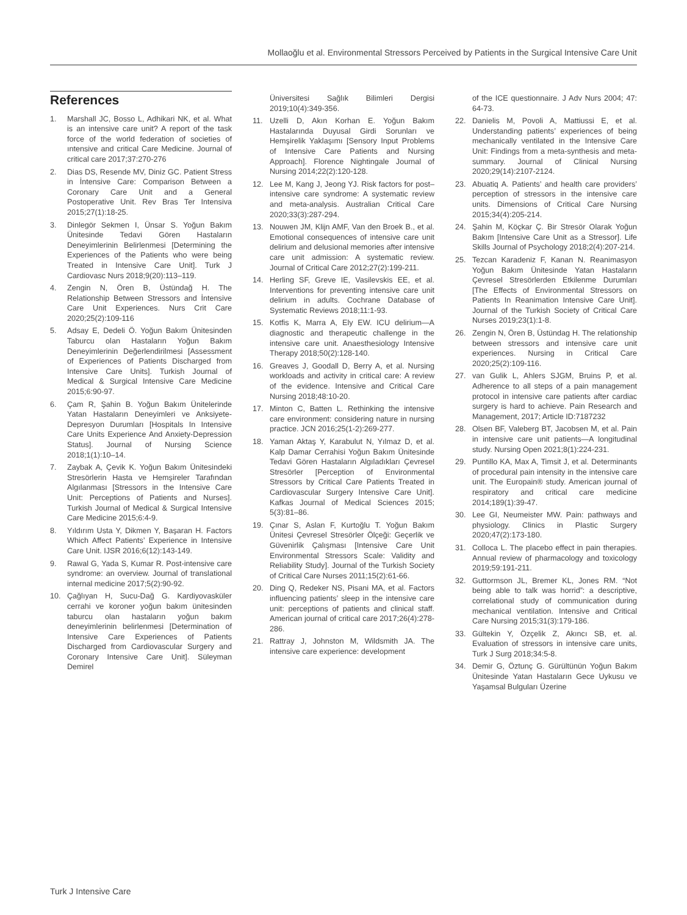Mollaoğlu et al. Environmental Stressors Perceived by Patients in the Surgical Intensive Care Unit
References
1. Marshall JC, Bosso L, Adhikari NK, et al. What is an intensive care unit? A report of the task force of the world federation of societies of ıntensive and critical Care Medicine. Journal of critical care 2017;37:270-276
2. Dias DS, Resende MV, Diniz GC. Patient Stress in İntensive Care: Comparison Between a Coronary Care Unit and a General Postoperative Unit. Rev Bras Ter Intensiva 2015;27(1):18-25.
3. Dinlegör Sekmen I, Ünsar S. Yoğun Bakım Ünitesinde Tedavi Gören Hastaların Deneyimlerinin Belirlenmesi [Determining the Experiences of the Patients who were being Treated in Intensive Care Unit]. Turk J Cardiovasc Nurs 2018;9(20):113–119.
4. Zengin N, Ören B, Üstündağ H. The Relationship Between Stressors and İntensive Care Unit Experiences. Nurs Crit Care 2020;25(2):109-116
5. Adsay E, Dedeli Ö. Yoğun Bakım Ünitesinden Taburcu olan Hastaların Yoğun Bakım Deneyimlerinin Değerlendirilmesi [Assessment of Experiences of Patients Discharged from Intensive Care Units]. Turkish Journal of Medical & Surgical Intensive Care Medicine 2015;6:90-97.
6. Çam R, Şahin B. Yoğun Bakım Ünitelerinde Yatan Hastaların Deneyimleri ve Anksiyete-Depresyon Durumları [Hospitals In Intensive Care Units Experience And Anxiety-Depression Status]. Journal of Nursing Science 2018;1(1):10–14.
7. Zaybak A, Çevik K. Yoğun Bakım Ünitesindeki Stresörlerin Hasta ve Hemşireler Tarafından Algılanması [Stressors in the Intensive Care Unit: Perceptions of Patients and Nurses]. Turkish Journal of Medical & Surgical Intensive Care Medicine 2015;6:4-9.
8. Yıldırım Usta Y, Dikmen Y, Başaran H. Factors Which Affect Patients’ Experience in Intensive Care Unit. IJSR 2016;6(12):143-149.
9. Rawal G, Yada S, Kumar R. Post-intensive care syndrome: an overview. Journal of translational internal medicine 2017;5(2):90-92.
10. Çağlıyan H, Sucu-Dağ G. Kardiyovasküler cerrahi ve koroner yoğun bakım ünitesinden taburcu olan hastaların yoğun bakım deneyimlerinin belirlenmesi [Determination of Intensive Care Experiences of Patients Discharged from Cardiovascular Surgery and Coronary Intensive Care Unit]. Süleyman Demirel
Üniversitesi Sağlık Bilimleri Dergisi 2019;10(4):349-356.
11. Uzelli D, Akın Korhan E. Yoğun Bakım Hastalarında Duyusal Girdi Sorunları ve Hemşirelik Yaklaşımı [Sensory Input Problems of Intensive Care Patients and Nursing Approach]. Florence Nightingale Journal of Nursing 2014;22(2):120-128.
12. Lee M, Kang J, Jeong YJ. Risk factors for post–intensive care syndrome: A systematic review and meta-analysis. Australian Critical Care 2020;33(3):287-294.
13. Nouwen JM, Klijn AMF, Van den Broek B., et al. Emotional consequences of intensive care unit delirium and delusional memories after intensive care unit admission: A systematic review. Journal of Critical Care 2012;27(2):199-211.
14. Herling SF, Greve IE, Vasilevskis EE, et al. Interventions for preventing intensive care unit delirium in adults. Cochrane Database of Systematic Reviews 2018;11:1-93.
15. Kotfis K, Marra A, Ely EW. ICU delirium—A diagnostic and therapeutic challenge in the intensive care unit. Anaesthesiology Intensive Therapy 2018;50(2):128-140.
16. Greaves J, Goodall D, Berry A, et al. Nursing workloads and activity in critical care: A review of the evidence. Intensive and Critical Care Nursing 2018;48:10-20.
17. Minton C, Batten L. Rethinking the intensive care environment: considering nature in nursing practice. JCN 2016;25(1-2):269-277.
18. Yaman Aktaş Y, Karabulut N, Yılmaz D, et al. Kalp Damar Cerrahisi Yoğun Bakım Ünitesinde Tedavi Gören Hastaların Algıladıkları Çevresel Stresörler [Perception of Environmental Stressors by Critical Care Patients Treated in Cardiovascular Surgery Intensive Care Unit]. Kafkas Journal of Medical Sciences 2015; 5(3):81–86.
19. Çınar S, Aslan F, Kurtoğlu T. Yoğun Bakım Ünitesi Çevresel Stresörler Ölçeği: Geçerlik ve Güvenirlik Çalışması [Intensive Care Unit Environmental Stressors Scale: Validity and Reliability Study]. Journal of the Turkish Society of Critical Care Nurses 2011;15(2):61-66.
20. Ding Q, Redeker NS, Pisani MA, et al. Factors influencing patients’ sleep in the intensive care unit: perceptions of patients and clinical staff. American journal of critical care 2017;26(4):278-286.
21. Rattray J, Johnston M, Wildsmith JA. The intensive care experience: development
of the ICE questionnaire. J Adv Nurs 2004; 47: 64-73.
22. Danielis M, Povoli A, Mattiussi E, et al. Understanding patients’ experiences of being mechanically ventilated in the Intensive Care Unit: Findings from a meta-synthesis and meta-summary. Journal of Clinical Nursing 2020;29(14):2107-2124.
23. Abuatiq A. Patients’ and health care providers’ perception of stressors in the intensive care units. Dimensions of Critical Care Nursing 2015;34(4):205-214.
24. Şahin M, Köçkar Ç. Bir Stresör Olarak Yoğun Bakım [Intensive Care Unit as a Stressor]. Life Skills Journal of Psychology 2018;2(4):207-214.
25. Tezcan Karadeniz F, Kanan N. Reanimasyon Yoğun Bakım Ünitesinde Yatan Hastaların Çevresel Stresörlerden Etkilenme Durumları [The Effects of Environmental Stressors on Patients In Reanimation Intensive Care Unit]. Journal of the Turkish Society of Critical Care Nurses 2019;23(1):1-8.
26. Zengin N, Ören B, Üstündag H. The relationship between stressors and intensive care unit experiences. Nursing in Critical Care 2020;25(2):109-116.
27. van Gulik L, Ahlers SJGM, Bruins P, et al. Adherence to all steps of a pain management protocol in intensive care patients after cardiac surgery is hard to achieve. Pain Research and Management, 2017; Article ID:7187232
28. Olsen BF, Valeberg BT, Jacobsen M, et al. Pain in intensive care unit patients—A longitudinal study. Nursing Open 2021;8(1):224-231.
29. Puntillo KA, Max A, Timsit J, et al. Determinants of procedural pain intensity in the intensive care unit. The Europain® study. American journal of respiratory and critical care medicine 2014;189(1):39-47.
30. Lee GI, Neumeister MW. Pain: pathways and physiology. Clinics in Plastic Surgery 2020;47(2):173-180.
31. Colloca L. The placebo effect in pain therapies. Annual review of pharmacology and toxicology 2019;59:191-211.
32. Guttormson JL, Bremer KL, Jones RM. “Not being able to talk was horrid”: a descriptive, correlational study of communication during mechanical ventilation. Intensive and Critical Care Nursing 2015;31(3):179-186.
33. Gültekin Y, Özçelik Z, Akıncı SB, et. al. Evaluation of stressors in intensive care units, Turk J Surg 2018;34:5-8.
34. Demir G, Öztunç G. Gürültünün Yoğun Bakım Ünitesinde Yatan Hastaların Gece Uykusu ve Yaşamsal Bulguları Üzerine
Turk J Intensive Care